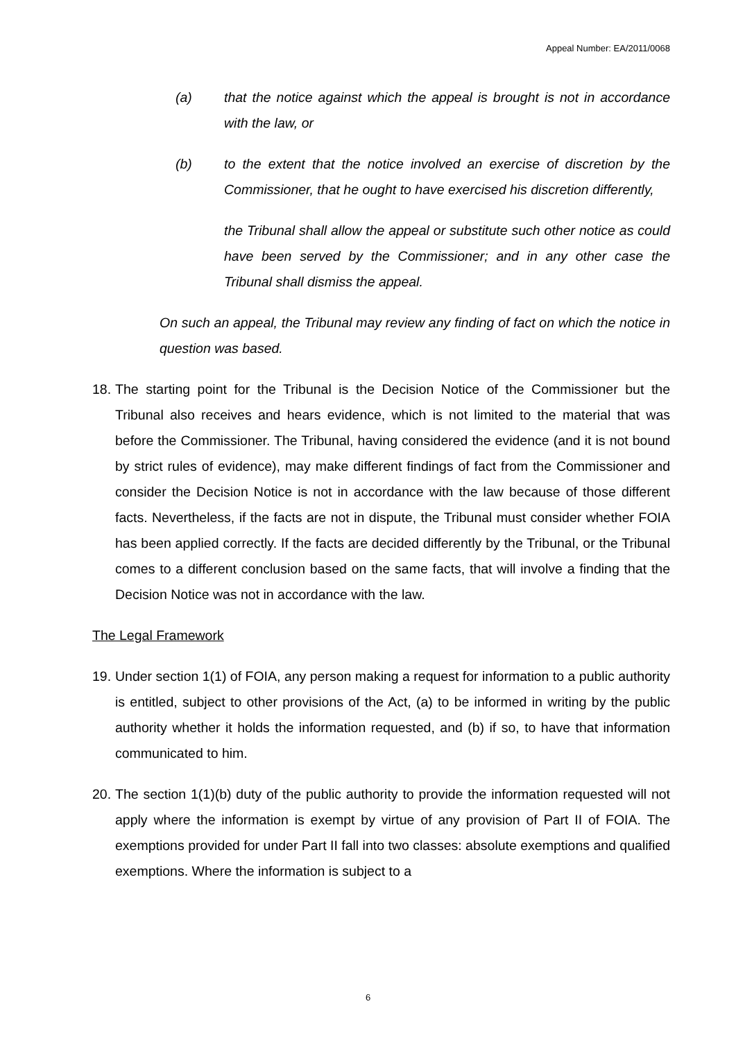Appeal Number: EA/2011/0068
(a) that the notice against which the appeal is brought is not in accordance with the law, or
(b) to the extent that the notice involved an exercise of discretion by the Commissioner, that he ought to have exercised his discretion differently,
the Tribunal shall allow the appeal or substitute such other notice as could have been served by the Commissioner; and in any other case the Tribunal shall dismiss the appeal.
On such an appeal, the Tribunal may review any finding of fact on which the notice in question was based.
18. The starting point for the Tribunal is the Decision Notice of the Commissioner but the Tribunal also receives and hears evidence, which is not limited to the material that was before the Commissioner. The Tribunal, having considered the evidence (and it is not bound by strict rules of evidence), may make different findings of fact from the Commissioner and consider the Decision Notice is not in accordance with the law because of those different facts. Nevertheless, if the facts are not in dispute, the Tribunal must consider whether FOIA has been applied correctly. If the facts are decided differently by the Tribunal, or the Tribunal comes to a different conclusion based on the same facts, that will involve a finding that the Decision Notice was not in accordance with the law.
The Legal Framework
19. Under section 1(1) of FOIA, any person making a request for information to a public authority is entitled, subject to other provisions of the Act, (a) to be informed in writing by the public authority whether it holds the information requested, and (b) if so, to have that information communicated to him.
20. The section 1(1)(b) duty of the public authority to provide the information requested will not apply where the information is exempt by virtue of any provision of Part II of FOIA. The exemptions provided for under Part II fall into two classes: absolute exemptions and qualified exemptions. Where the information is subject to a
6